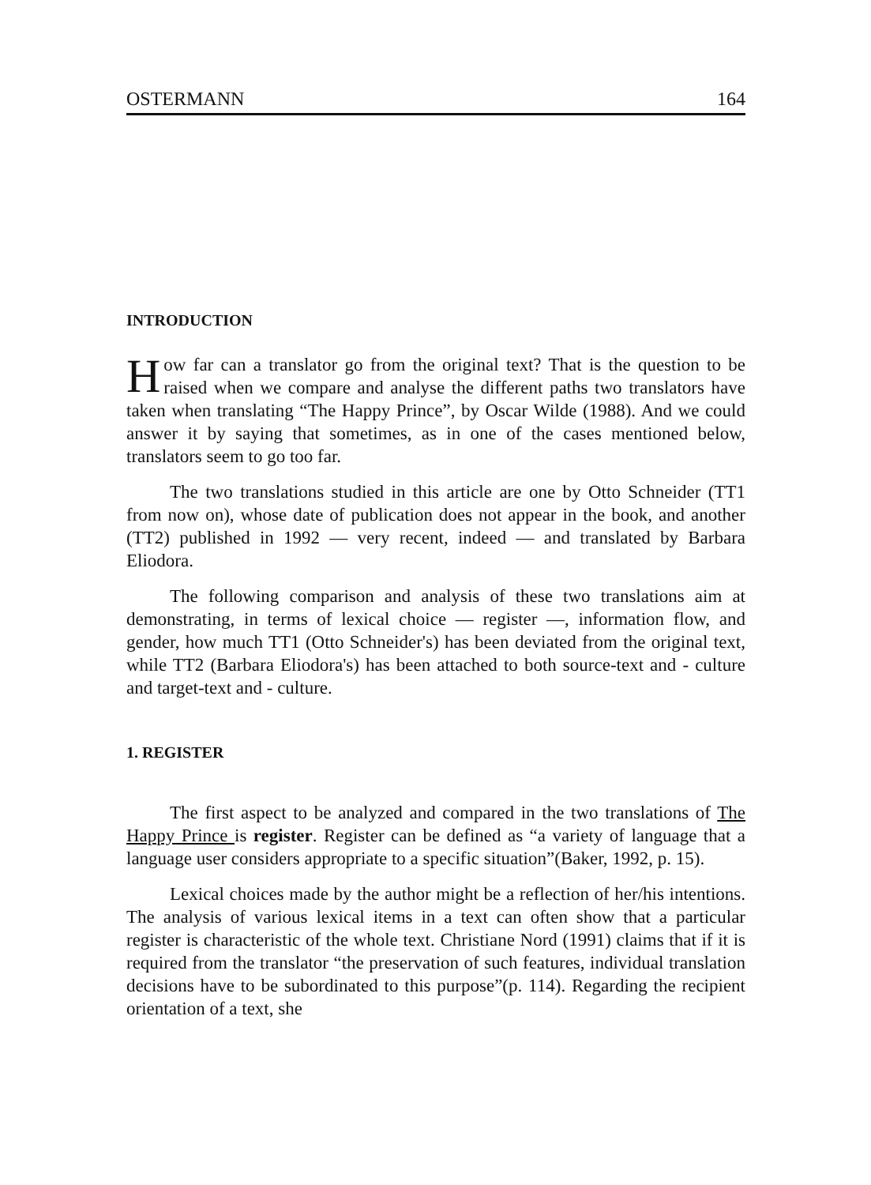OSTERMANN 164
INTRODUCTION
How far can a translator go from the original text? That is the question to be raised when we compare and analyse the different paths two translators have taken when translating “The Happy Prince”, by Oscar Wilde (1988). And we could answer it by saying that sometimes, as in one of the cases mentioned below, translators seem to go too far.
The two translations studied in this article are one by Otto Schneider (TT1 from now on), whose date of publication does not appear in the book, and another (TT2) published in 1992 — very recent, indeed — and translated by Barbara Eliodora.
The following comparison and analysis of these two translations aim at demonstrating, in terms of lexical choice — register —, information flow, and gender, how much TT1 (Otto Schneider's) has been deviated from the original text, while TT2 (Barbara Eliodora's) has been attached to both source-text and - culture and target-text and - culture.
1. REGISTER
The first aspect to be analyzed and compared in the two translations of The Happy Prince is register. Register can be defined as “a variety of language that a language user considers appropriate to a specific situation”(Baker, 1992, p. 15).
Lexical choices made by the author might be a reflection of her/his intentions. The analysis of various lexical items in a text can often show that a particular register is characteristic of the whole text. Christiane Nord (1991) claims that if it is required from the translator “the preservation of such features, individual translation decisions have to be subordinated to this purpose”(p. 114). Regarding the recipient orientation of a text, she